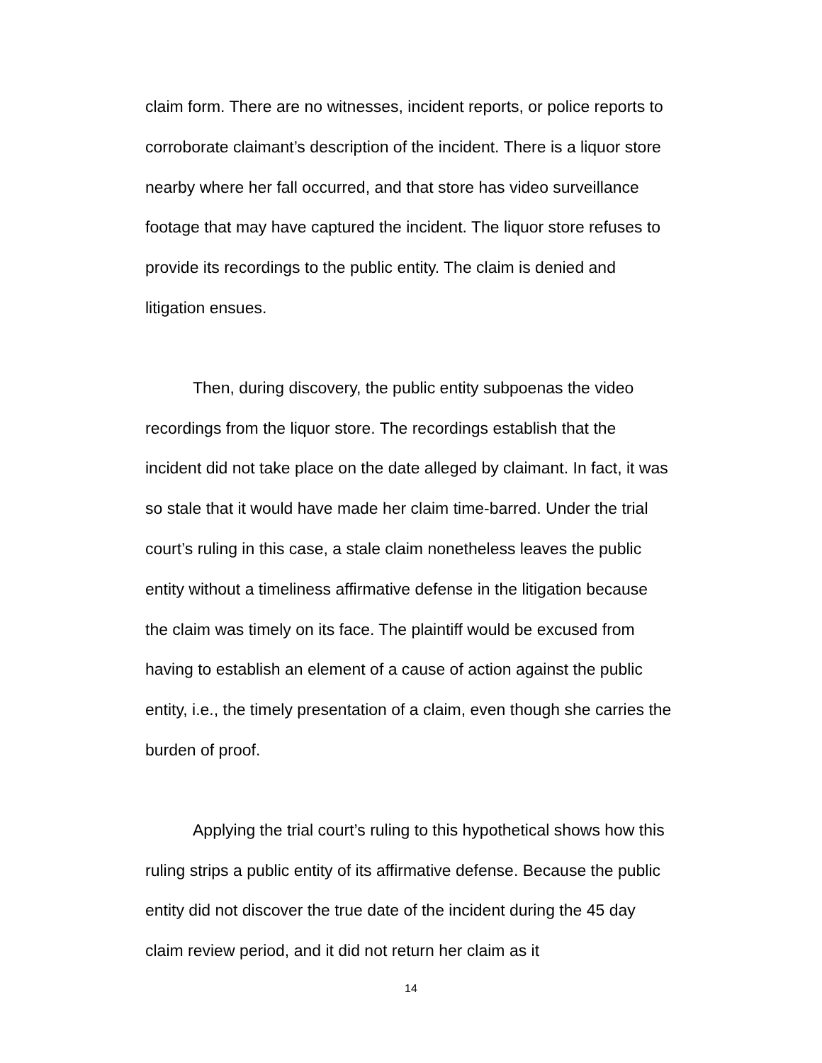claim form. There are no witnesses, incident reports, or police reports to corroborate claimant’s description of the incident. There is a liquor store nearby where her fall occurred, and that store has video surveillance footage that may have captured the incident. The liquor store refuses to provide its recordings to the public entity. The claim is denied and litigation ensues.
Then, during discovery, the public entity subpoenas the video recordings from the liquor store. The recordings establish that the incident did not take place on the date alleged by claimant. In fact, it was so stale that it would have made her claim time-barred. Under the trial court’s ruling in this case, a stale claim nonetheless leaves the public entity without a timeliness affirmative defense in the litigation because the claim was timely on its face. The plaintiff would be excused from having to establish an element of a cause of action against the public entity, i.e., the timely presentation of a claim, even though she carries the burden of proof.
Applying the trial court’s ruling to this hypothetical shows how this ruling strips a public entity of its affirmative defense. Because the public entity did not discover the true date of the incident during the 45 day claim review period, and it did not return her claim as it
14